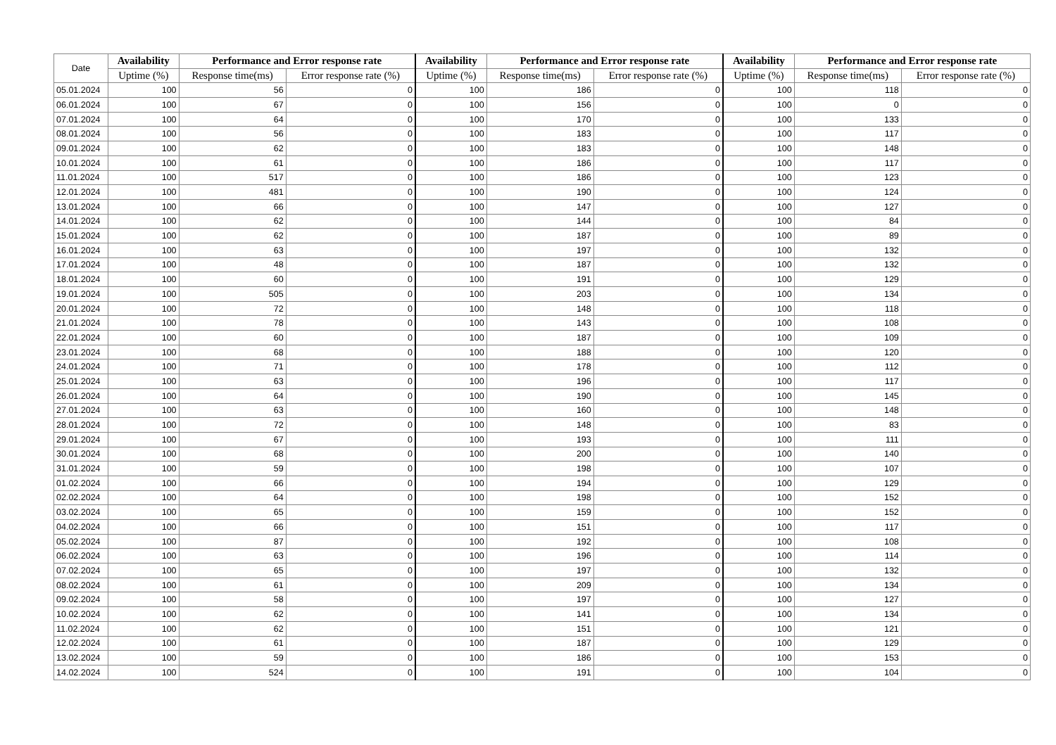| Date | Availability | Performance and Error response rate | | Availability | Performance and Error response rate | | Availability | Performance and Error response rate | |
| --- | --- | --- | --- | --- | --- | --- | --- | --- | --- |
| | Uptime (%) | Response time(ms) | Error response rate (%) | Uptime (%) | Response time(ms) | Error response rate (%) | Uptime (%) | Response time(ms) | Error response rate (%) |
| 05.01.2024 | 100 | 56 | 0 | 100 | 186 | 0 | 100 | 118 | 0 |
| 06.01.2024 | 100 | 67 | 0 | 100 | 156 | 0 | 100 | 0 | 0 |
| 07.01.2024 | 100 | 64 | 0 | 100 | 170 | 0 | 100 | 133 | 0 |
| 08.01.2024 | 100 | 56 | 0 | 100 | 183 | 0 | 100 | 117 | 0 |
| 09.01.2024 | 100 | 62 | 0 | 100 | 183 | 0 | 100 | 148 | 0 |
| 10.01.2024 | 100 | 61 | 0 | 100 | 186 | 0 | 100 | 117 | 0 |
| 11.01.2024 | 100 | 517 | 0 | 100 | 186 | 0 | 100 | 123 | 0 |
| 12.01.2024 | 100 | 481 | 0 | 100 | 190 | 0 | 100 | 124 | 0 |
| 13.01.2024 | 100 | 66 | 0 | 100 | 147 | 0 | 100 | 127 | 0 |
| 14.01.2024 | 100 | 62 | 0 | 100 | 144 | 0 | 100 | 84 | 0 |
| 15.01.2024 | 100 | 62 | 0 | 100 | 187 | 0 | 100 | 89 | 0 |
| 16.01.2024 | 100 | 63 | 0 | 100 | 197 | 0 | 100 | 132 | 0 |
| 17.01.2024 | 100 | 48 | 0 | 100 | 187 | 0 | 100 | 132 | 0 |
| 18.01.2024 | 100 | 60 | 0 | 100 | 191 | 0 | 100 | 129 | 0 |
| 19.01.2024 | 100 | 505 | 0 | 100 | 203 | 0 | 100 | 134 | 0 |
| 20.01.2024 | 100 | 72 | 0 | 100 | 148 | 0 | 100 | 118 | 0 |
| 21.01.2024 | 100 | 78 | 0 | 100 | 143 | 0 | 100 | 108 | 0 |
| 22.01.2024 | 100 | 60 | 0 | 100 | 187 | 0 | 100 | 109 | 0 |
| 23.01.2024 | 100 | 68 | 0 | 100 | 188 | 0 | 100 | 120 | 0 |
| 24.01.2024 | 100 | 71 | 0 | 100 | 178 | 0 | 100 | 112 | 0 |
| 25.01.2024 | 100 | 63 | 0 | 100 | 196 | 0 | 100 | 117 | 0 |
| 26.01.2024 | 100 | 64 | 0 | 100 | 190 | 0 | 100 | 145 | 0 |
| 27.01.2024 | 100 | 63 | 0 | 100 | 160 | 0 | 100 | 148 | 0 |
| 28.01.2024 | 100 | 72 | 0 | 100 | 148 | 0 | 100 | 83 | 0 |
| 29.01.2024 | 100 | 67 | 0 | 100 | 193 | 0 | 100 | 111 | 0 |
| 30.01.2024 | 100 | 68 | 0 | 100 | 200 | 0 | 100 | 140 | 0 |
| 31.01.2024 | 100 | 59 | 0 | 100 | 198 | 0 | 100 | 107 | 0 |
| 01.02.2024 | 100 | 66 | 0 | 100 | 194 | 0 | 100 | 129 | 0 |
| 02.02.2024 | 100 | 64 | 0 | 100 | 198 | 0 | 100 | 152 | 0 |
| 03.02.2024 | 100 | 65 | 0 | 100 | 159 | 0 | 100 | 152 | 0 |
| 04.02.2024 | 100 | 66 | 0 | 100 | 151 | 0 | 100 | 117 | 0 |
| 05.02.2024 | 100 | 87 | 0 | 100 | 192 | 0 | 100 | 108 | 0 |
| 06.02.2024 | 100 | 63 | 0 | 100 | 196 | 0 | 100 | 114 | 0 |
| 07.02.2024 | 100 | 65 | 0 | 100 | 197 | 0 | 100 | 132 | 0 |
| 08.02.2024 | 100 | 61 | 0 | 100 | 209 | 0 | 100 | 134 | 0 |
| 09.02.2024 | 100 | 58 | 0 | 100 | 197 | 0 | 100 | 127 | 0 |
| 10.02.2024 | 100 | 62 | 0 | 100 | 141 | 0 | 100 | 134 | 0 |
| 11.02.2024 | 100 | 62 | 0 | 100 | 151 | 0 | 100 | 121 | 0 |
| 12.02.2024 | 100 | 61 | 0 | 100 | 187 | 0 | 100 | 129 | 0 |
| 13.02.2024 | 100 | 59 | 0 | 100 | 186 | 0 | 100 | 153 | 0 |
| 14.02.2024 | 100 | 524 | 0 | 100 | 191 | 0 | 100 | 104 | 0 |